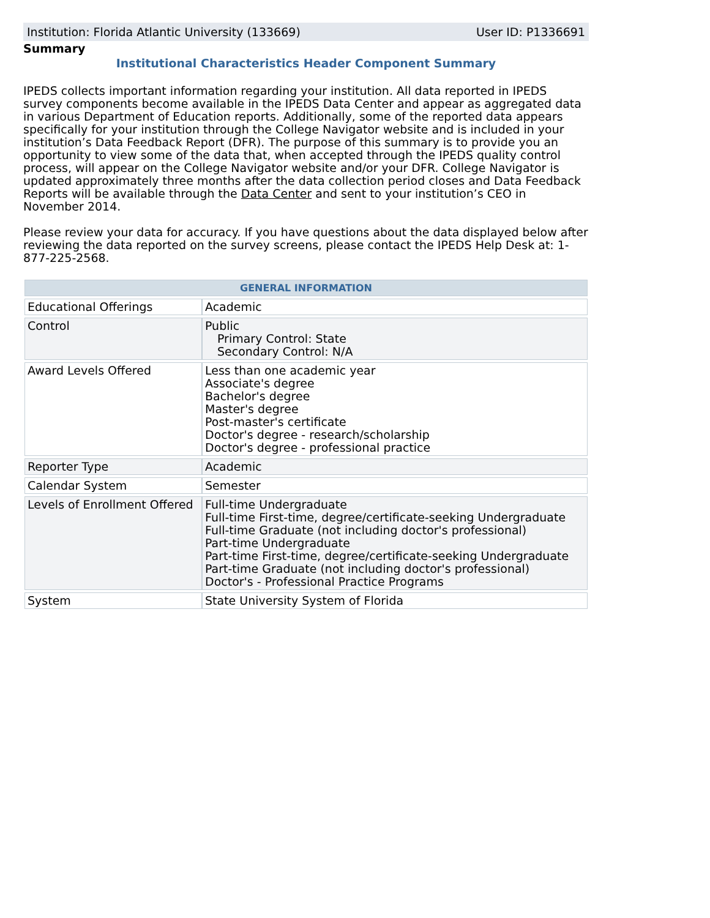Institution: Florida Atlantic University (133669) User ID: P1336691
Summary
Institutional Characteristics Header Component Summary
IPEDS collects important information regarding your institution. All data reported in IPEDS survey components become available in the IPEDS Data Center and appear as aggregated data in various Department of Education reports. Additionally, some of the reported data appears specifically for your institution through the College Navigator website and is included in your institution’s Data Feedback Report (DFR). The purpose of this summary is to provide you an opportunity to view some of the data that, when accepted through the IPEDS quality control process, will appear on the College Navigator website and/or your DFR. College Navigator is updated approximately three months after the data collection period closes and Data Feedback Reports will be available through the Data Center and sent to your institution’s CEO in November 2014.
Please review your data for accuracy. If you have questions about the data displayed below after reviewing the data reported on the survey screens, please contact the IPEDS Help Desk at: 1-877-225-2568.
| GENERAL INFORMATION | |
| --- | --- |
| Educational Offerings | Academic |
| Control | Public Primary Control: State Secondary Control: N/A |
| Award Levels Offered | Less than one academic year Associate's degree Bachelor's degree Master's degree Post-master's certificate Doctor's degree - research/scholarship Doctor's degree - professional practice |
| Reporter Type | Academic |
| Calendar System | Semester |
| Levels of Enrollment Offered | Full-time Undergraduate Full-time First-time, degree/certificate-seeking Undergraduate Full-time Graduate (not including doctor's professional) Part-time Undergraduate Part-time First-time, degree/certificate-seeking Undergraduate Part-time Graduate (not including doctor's professional) Doctor's - Professional Practice Programs |
| System | State University System of Florida |